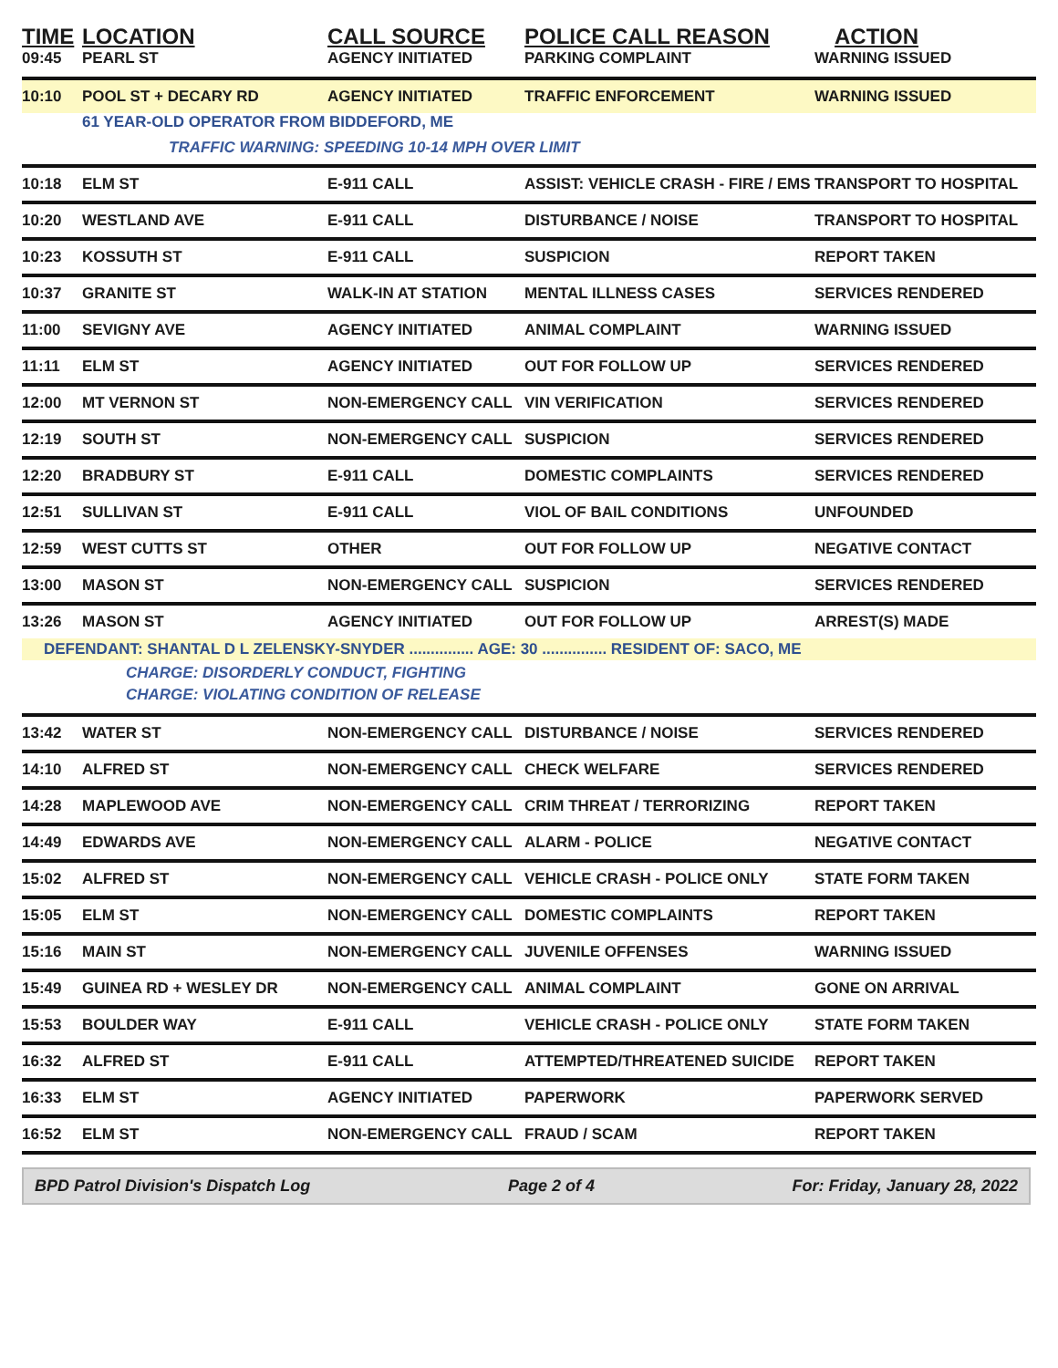| TIME | LOCATION | CALL SOURCE | POLICE CALL REASON | ACTION |
| --- | --- | --- | --- | --- |
| 09:45 | PEARL ST | AGENCY INITIATED | PARKING COMPLAINT | WARNING ISSUED |
| 10:10 | POOL ST + DECARY RD | AGENCY INITIATED | TRAFFIC ENFORCEMENT | WARNING ISSUED |
| | 61 YEAR-OLD OPERATOR FROM BIDDEFORD, ME | | | |
| | TRAFFIC WARNING: SPEEDING 10-14 MPH OVER LIMIT | | | |
| 10:18 | ELM ST | E-911 CALL | ASSIST: VEHICLE CRASH - FIRE / EMS | TRANSPORT TO HOSPITAL |
| 10:20 | WESTLAND AVE | E-911 CALL | DISTURBANCE / NOISE | TRANSPORT TO HOSPITAL |
| 10:23 | KOSSUTH ST | E-911 CALL | SUSPICION | REPORT TAKEN |
| 10:37 | GRANITE ST | WALK-IN AT STATION | MENTAL ILLNESS CASES | SERVICES RENDERED |
| 11:00 | SEVIGNY AVE | AGENCY INITIATED | ANIMAL COMPLAINT | WARNING ISSUED |
| 11:11 | ELM ST | AGENCY INITIATED | OUT FOR FOLLOW UP | SERVICES RENDERED |
| 12:00 | MT VERNON ST | NON-EMERGENCY CALL | VIN VERIFICATION | SERVICES RENDERED |
| 12:19 | SOUTH ST | NON-EMERGENCY CALL | SUSPICION | SERVICES RENDERED |
| 12:20 | BRADBURY ST | E-911 CALL | DOMESTIC COMPLAINTS | SERVICES RENDERED |
| 12:51 | SULLIVAN ST | E-911 CALL | VIOL OF BAIL CONDITIONS | UNFOUNDED |
| 12:59 | WEST CUTTS ST | OTHER | OUT FOR FOLLOW UP | NEGATIVE CONTACT |
| 13:00 | MASON ST | NON-EMERGENCY CALL | SUSPICION | SERVICES RENDERED |
| 13:26 | MASON ST | AGENCY INITIATED | OUT FOR FOLLOW UP | ARREST(S) MADE |
| DEFENDANT: SHANTAL D L ZELENSKY-SNYDER ............... AGE: 30 ............... RESIDENT OF: SACO, ME | | | | |
| | CHARGE: DISORDERLY CONDUCT, FIGHTING | | | |
| | CHARGE: VIOLATING CONDITION OF RELEASE | | | |
| 13:42 | WATER ST | NON-EMERGENCY CALL | DISTURBANCE / NOISE | SERVICES RENDERED |
| 14:10 | ALFRED ST | NON-EMERGENCY CALL | CHECK WELFARE | SERVICES RENDERED |
| 14:28 | MAPLEWOOD AVE | NON-EMERGENCY CALL | CRIM THREAT / TERRORIZING | REPORT TAKEN |
| 14:49 | EDWARDS AVE | NON-EMERGENCY CALL | ALARM - POLICE | NEGATIVE CONTACT |
| 15:02 | ALFRED ST | NON-EMERGENCY CALL | VEHICLE CRASH - POLICE ONLY | STATE FORM TAKEN |
| 15:05 | ELM ST | NON-EMERGENCY CALL | DOMESTIC COMPLAINTS | REPORT TAKEN |
| 15:16 | MAIN ST | NON-EMERGENCY CALL | JUVENILE OFFENSES | WARNING ISSUED |
| 15:49 | GUINEA RD + WESLEY DR | NON-EMERGENCY CALL | ANIMAL COMPLAINT | GONE ON ARRIVAL |
| 15:53 | BOULDER WAY | E-911 CALL | VEHICLE CRASH - POLICE ONLY | STATE FORM TAKEN |
| 16:32 | ALFRED ST | E-911 CALL | ATTEMPTED/THREATENED SUICIDE | REPORT TAKEN |
| 16:33 | ELM ST | AGENCY INITIATED | PAPERWORK | PAPERWORK SERVED |
| 16:52 | ELM ST | NON-EMERGENCY CALL | FRAUD / SCAM | REPORT TAKEN |
BPD Patrol Division's Dispatch Log Page 2 of 4 For: Friday, January 28, 2022